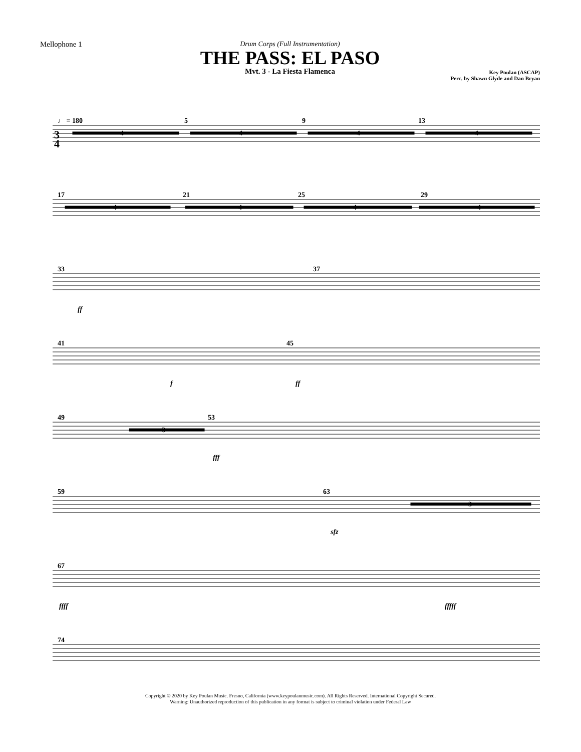Mellophone 1 Drum Corps (Full Instrumentation)
THE PASS: EL PASO
Mvt. 3 - La Fiesta Flamenca
Key Poulan (ASCAP)
Perc. by Shawn Glyde and Dan Bryan
♩ = 180
4
4
4
4
5
9
13
17
21
25
29
4
4
4
4
33
37
ff
41
45
f
ff
49
53
3
fff
59
63
3
sfz
67
ffff
fffff
74
3
4
Copyright © 2020 by Key Poulan Music. Fresno, California (www.keypoulanmusic.com). All Rights Reserved. International Copyright Secured.
Warning: Unauthorized reproduction of this publication in any format is subject to criminal violation under Federal Law